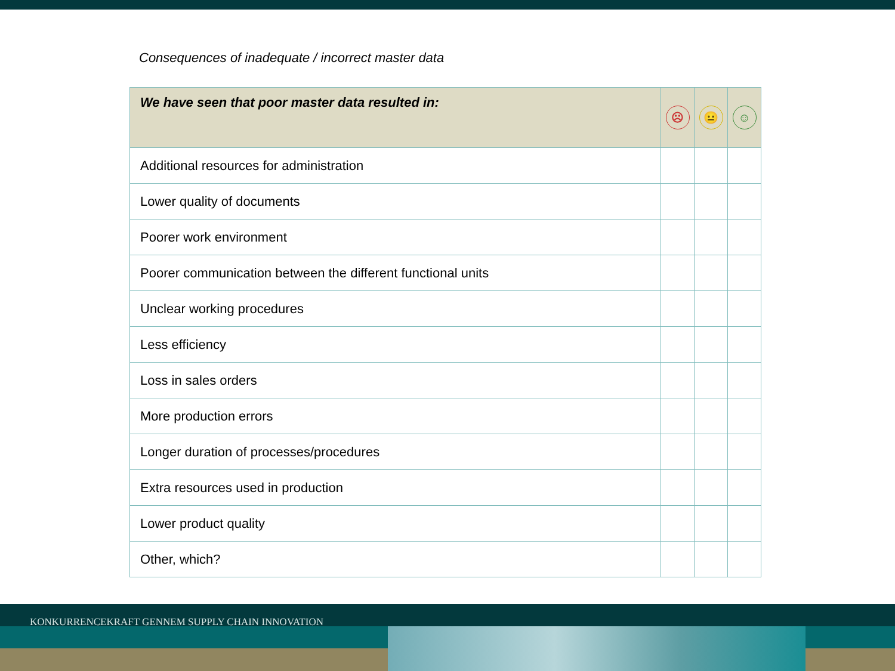Consequences of inadequate / incorrect master data
| We have seen that poor master data resulted in: | ☹ | 😐 | ☺ |
| --- | --- | --- | --- |
| Additional resources for administration | | | |
| Lower quality of documents | | | |
| Poorer work environment | | | |
| Poorer communication between the different functional units | | | |
| Unclear working procedures | | | |
| Less efficiency | | | |
| Loss in sales orders | | | |
| More production errors | | | |
| Longer duration of processes/procedures | | | |
| Extra resources used in production | | | |
| Lower product quality | | | |
| Other, which? | | | |
KONKURRENCEKRAFT GENNEM SUPPLY CHAIN INNOVATION